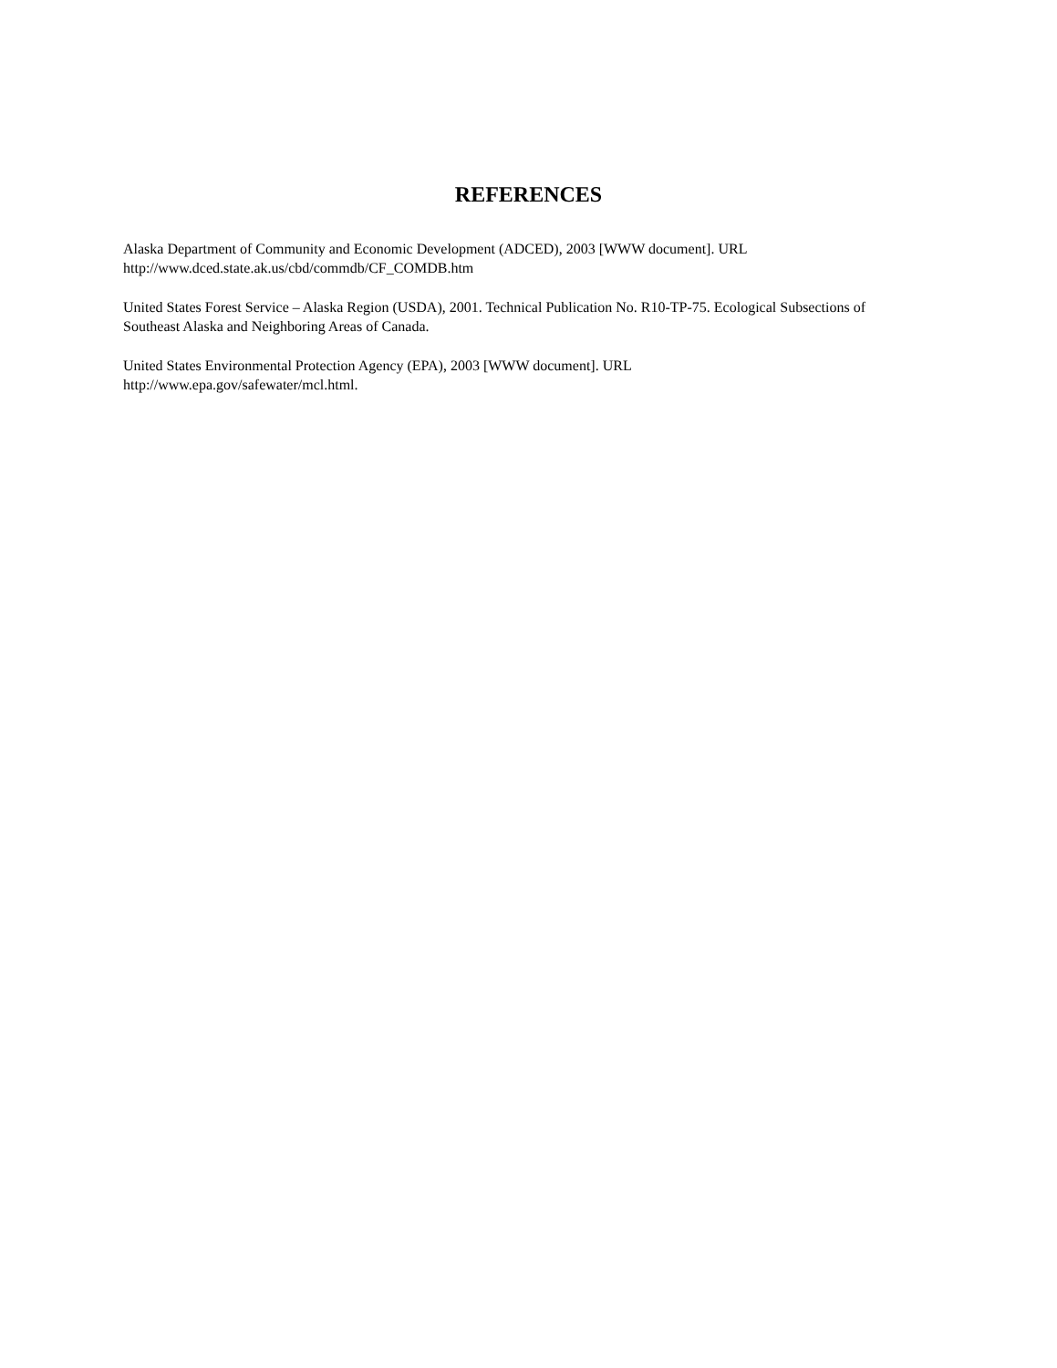REFERENCES
Alaska Department of Community and Economic Development (ADCED), 2003 [WWW document]. URL
http://www.dced.state.ak.us/cbd/commdb/CF_COMDB.htm
United States Forest Service – Alaska Region (USDA), 2001. Technical Publication No. R10-TP-75. Ecological Subsections of Southeast Alaska and Neighboring Areas of Canada.
United States Environmental Protection Agency (EPA), 2003 [WWW document]. URL
http://www.epa.gov/safewater/mcl.html.